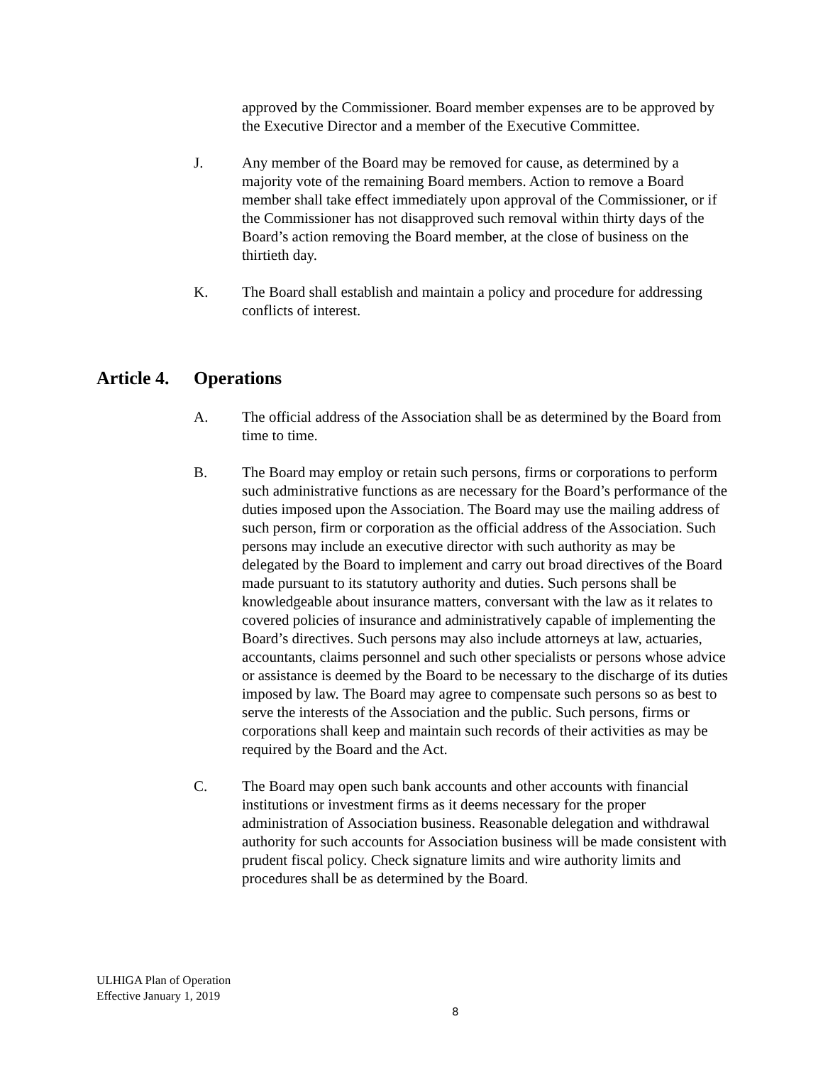approved by the Commissioner. Board member expenses are to be approved by the Executive Director and a member of the Executive Committee.
J. Any member of the Board may be removed for cause, as determined by a majority vote of the remaining Board members. Action to remove a Board member shall take effect immediately upon approval of the Commissioner, or if the Commissioner has not disapproved such removal within thirty days of the Board’s action removing the Board member, at the close of business on the thirtieth day.
K. The Board shall establish and maintain a policy and procedure for addressing conflicts of interest.
Article 4. Operations
A. The official address of the Association shall be as determined by the Board from time to time.
B. The Board may employ or retain such persons, firms or corporations to perform such administrative functions as are necessary for the Board’s performance of the duties imposed upon the Association. The Board may use the mailing address of such person, firm or corporation as the official address of the Association. Such persons may include an executive director with such authority as may be delegated by the Board to implement and carry out broad directives of the Board made pursuant to its statutory authority and duties. Such persons shall be knowledgeable about insurance matters, conversant with the law as it relates to covered policies of insurance and administratively capable of implementing the Board’s directives. Such persons may also include attorneys at law, actuaries, accountants, claims personnel and such other specialists or persons whose advice or assistance is deemed by the Board to be necessary to the discharge of its duties imposed by law. The Board may agree to compensate such persons so as best to serve the interests of the Association and the public. Such persons, firms or corporations shall keep and maintain such records of their activities as may be required by the Board and the Act.
C. The Board may open such bank accounts and other accounts with financial institutions or investment firms as it deems necessary for the proper administration of Association business. Reasonable delegation and withdrawal authority for such accounts for Association business will be made consistent with prudent fiscal policy. Check signature limits and wire authority limits and procedures shall be as determined by the Board.
ULHIGA Plan of Operation
Effective January 1, 2019
8